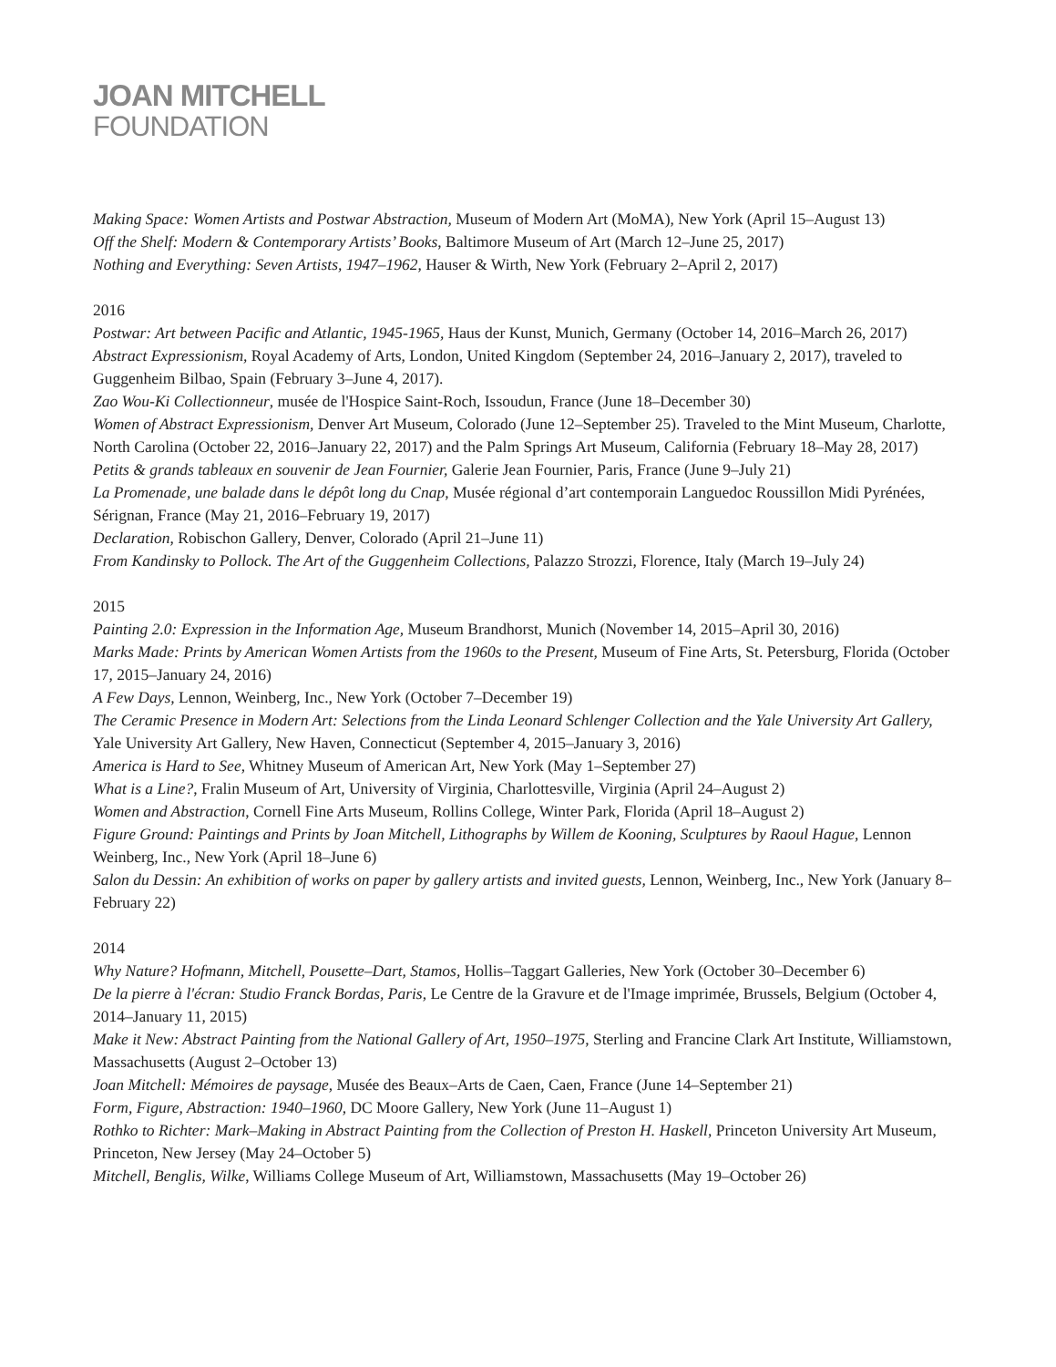JOAN MITCHELL
FOUNDATION
Making Space: Women Artists and Postwar Abstraction, Museum of Modern Art (MoMA), New York (April 15–August 13)
Off the Shelf: Modern & Contemporary Artists’ Books, Baltimore Museum of Art (March 12–June 25, 2017)
Nothing and Everything: Seven Artists, 1947–1962, Hauser & Wirth, New York (February 2–April 2, 2017)
2016
Postwar: Art between Pacific and Atlantic, 1945-1965, Haus der Kunst, Munich, Germany (October 14, 2016–March 26, 2017)
Abstract Expressionism, Royal Academy of Arts, London, United Kingdom (September 24, 2016–January 2, 2017), traveled to Guggenheim Bilbao, Spain (February 3–June 4, 2017).
Zao Wou-Ki Collectionneur, musée de l'Hospice Saint-Roch, Issoudun, France (June 18–December 30)
Women of Abstract Expressionism, Denver Art Museum, Colorado (June 12–September 25). Traveled to the Mint Museum, Charlotte, North Carolina (October 22, 2016–January 22, 2017) and the Palm Springs Art Museum, California (February 18–May 28, 2017)
Petits & grands tableaux en souvenir de Jean Fournier, Galerie Jean Fournier, Paris, France (June 9–July 21)
La Promenade, une balade dans le dépôt long du Cnap, Musée régional d’art contemporain Languedoc Roussillon Midi Pyrénées, Sérignan, France (May 21, 2016–February 19, 2017)
Declaration, Robischon Gallery, Denver, Colorado (April 21–June 11)
From Kandinsky to Pollock. The Art of the Guggenheim Collections, Palazzo Strozzi, Florence, Italy (March 19–July 24)
2015
Painting 2.0: Expression in the Information Age, Museum Brandhorst, Munich (November 14, 2015–April 30, 2016)
Marks Made: Prints by American Women Artists from the 1960s to the Present, Museum of Fine Arts, St. Petersburg, Florida (October 17, 2015–January 24, 2016)
A Few Days, Lennon, Weinberg, Inc., New York (October 7–December 19)
The Ceramic Presence in Modern Art: Selections from the Linda Leonard Schlenger Collection and the Yale University Art Gallery, Yale University Art Gallery, New Haven, Connecticut (September 4, 2015–January 3, 2016)
America is Hard to See, Whitney Museum of American Art, New York (May 1–September 27)
What is a Line?, Fralin Museum of Art, University of Virginia, Charlottesville, Virginia (April 24–August 2)
Women and Abstraction, Cornell Fine Arts Museum, Rollins College, Winter Park, Florida (April 18–August 2)
Figure Ground: Paintings and Prints by Joan Mitchell, Lithographs by Willem de Kooning, Sculptures by Raoul Hague, Lennon Weinberg, Inc., New York (April 18–June 6)
Salon du Dessin: An exhibition of works on paper by gallery artists and invited guests, Lennon, Weinberg, Inc., New York (January 8–February 22)
2014
Why Nature? Hofmann, Mitchell, Pousette–Dart, Stamos, Hollis–Taggart Galleries, New York (October 30–December 6)
De la pierre à l'écran: Studio Franck Bordas, Paris, Le Centre de la Gravure et de l'Image imprimée, Brussels, Belgium (October 4, 2014–January 11, 2015)
Make it New: Abstract Painting from the National Gallery of Art, 1950–1975, Sterling and Francine Clark Art Institute, Williamstown, Massachusetts (August 2–October 13)
Joan Mitchell: Mémoires de paysage, Musée des Beaux–Arts de Caen, Caen, France (June 14–September 21)
Form, Figure, Abstraction: 1940–1960, DC Moore Gallery, New York (June 11–August 1)
Rothko to Richter: Mark–Making in Abstract Painting from the Collection of Preston H. Haskell, Princeton University Art Museum, Princeton, New Jersey (May 24–October 5)
Mitchell, Benglis, Wilke, Williams College Museum of Art, Williamstown, Massachusetts (May 19–October 26)